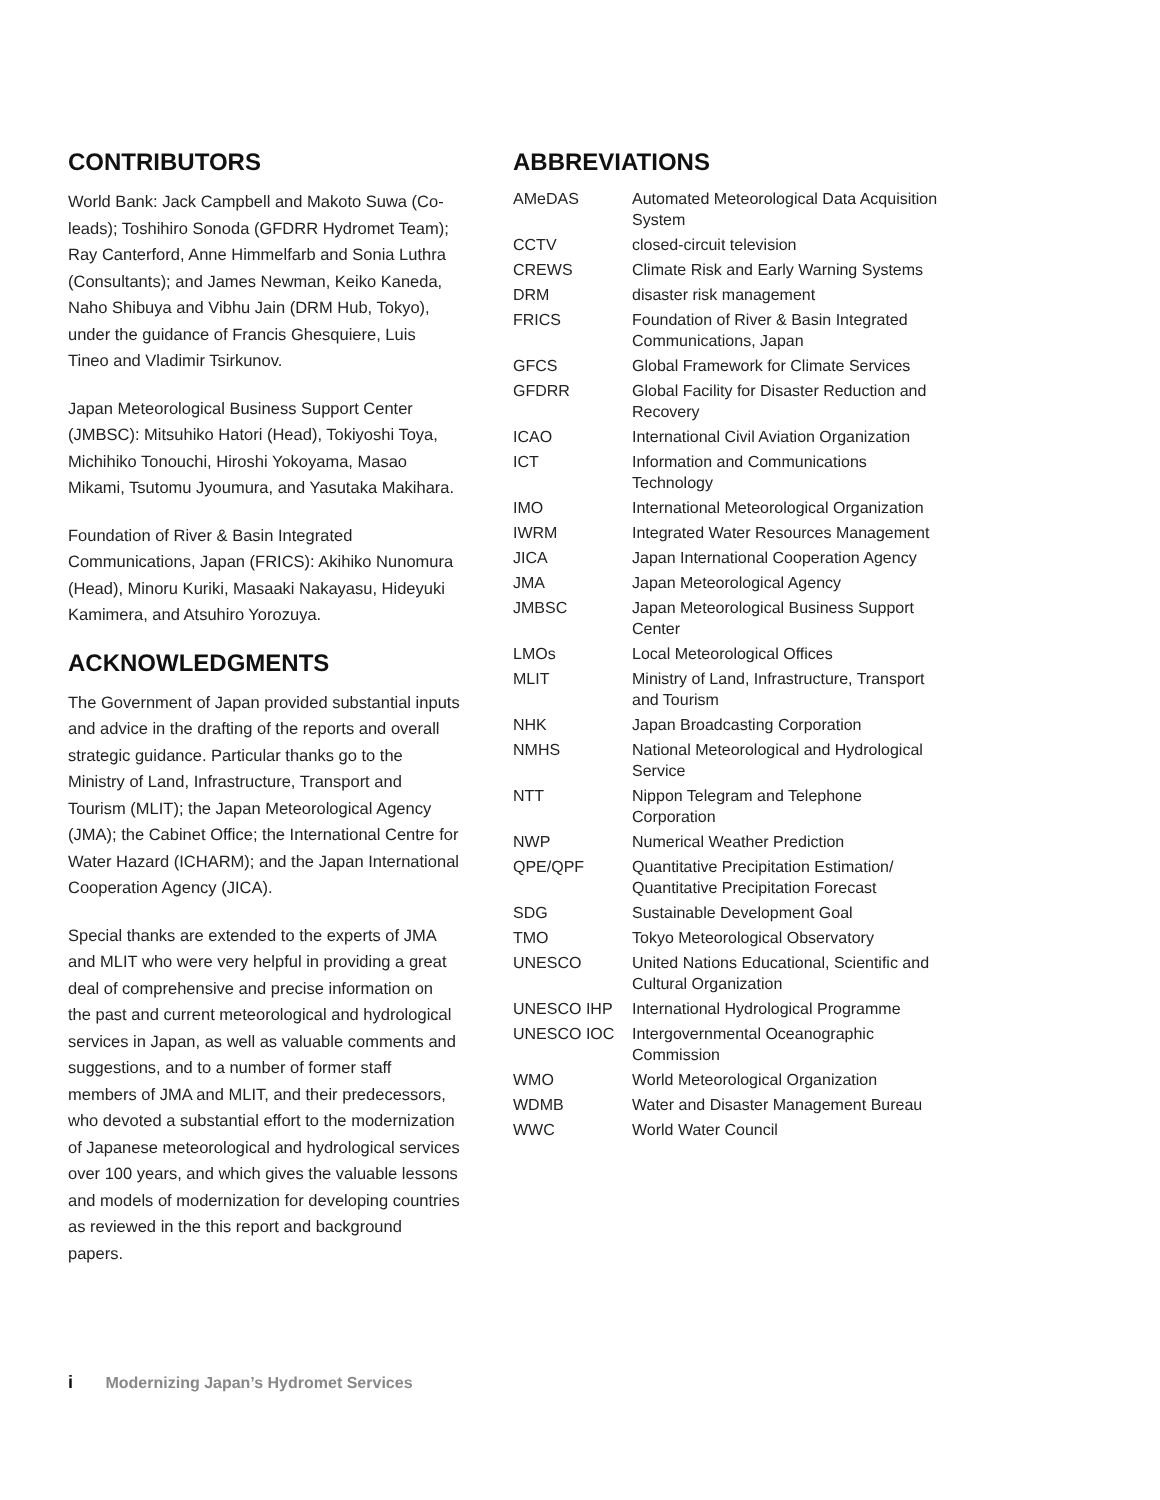CONTRIBUTORS
World Bank: Jack Campbell and Makoto Suwa (Co-leads); Toshihiro Sonoda (GFDRR Hydromet Team); Ray Canterford, Anne Himmelfarb and Sonia Luthra (Consultants); and James Newman, Keiko Kaneda, Naho Shibuya and Vibhu Jain (DRM Hub, Tokyo), under the guidance of Francis Ghesquiere, Luis Tineo and Vladimir Tsirkunov.
Japan Meteorological Business Support Center (JMBSC): Mitsuhiko Hatori (Head), Tokiyoshi Toya, Michihiko Tonouchi, Hiroshi Yokoyama, Masao Mikami, Tsutomu Jyoumura, and Yasutaka Makihara.
Foundation of River & Basin Integrated Communications, Japan (FRICS): Akihiko Nunomura (Head), Minoru Kuriki, Masaaki Nakayasu, Hideyuki Kamimera, and Atsuhiro Yorozuya.
ACKNOWLEDGMENTS
The Government of Japan provided substantial inputs and advice in the drafting of the reports and overall strategic guidance. Particular thanks go to the Ministry of Land, Infrastructure, Transport and Tourism (MLIT); the Japan Meteorological Agency (JMA); the Cabinet Office; the International Centre for Water Hazard (ICHARM); and the Japan International Cooperation Agency (JICA).
Special thanks are extended to the experts of JMA and MLIT who were very helpful in providing a great deal of comprehensive and precise information on the past and current meteorological and hydrological services in Japan, as well as valuable comments and suggestions, and to a number of former staff members of JMA and MLIT, and their predecessors, who devoted a substantial effort to the modernization of Japanese meteorological and hydrological services over 100 years, and which gives the valuable lessons and models of modernization for developing countries as reviewed in the this report and background papers.
ABBREVIATIONS
| AMeDAS | Automated Meteorological Data Acquisition System |
| CCTV | closed-circuit television |
| CREWS | Climate Risk and Early Warning Systems |
| DRM | disaster risk management |
| FRICS | Foundation of River & Basin Integrated Communications, Japan |
| GFCS | Global Framework for Climate Services |
| GFDRR | Global Facility for Disaster Reduction and Recovery |
| ICAO | International Civil Aviation Organization |
| ICT | Information and Communications Technology |
| IMO | International Meteorological Organization |
| IWRM | Integrated Water Resources Management |
| JICA | Japan International Cooperation Agency |
| JMA | Japan Meteorological Agency |
| JMBSC | Japan Meteorological Business Support Center |
| LMOs | Local Meteorological Offices |
| MLIT | Ministry of Land, Infrastructure, Transport and Tourism |
| NHK | Japan Broadcasting Corporation |
| NMHS | National Meteorological and Hydrological Service |
| NTT | Nippon Telegram and Telephone Corporation |
| NWP | Numerical Weather Prediction |
| QPE/QPF | Quantitative Precipitation Estimation/ Quantitative Precipitation Forecast |
| SDG | Sustainable Development Goal |
| TMO | Tokyo Meteorological Observatory |
| UNESCO | United Nations Educational, Scientific and Cultural Organization |
| UNESCO IHP | International Hydrological Programme |
| UNESCO IOC | Intergovernmental Oceanographic Commission |
| WMO | World Meteorological Organization |
| WDMB | Water and Disaster Management Bureau |
| WWC | World Water Council |
i Modernizing Japan’s Hydromet Services